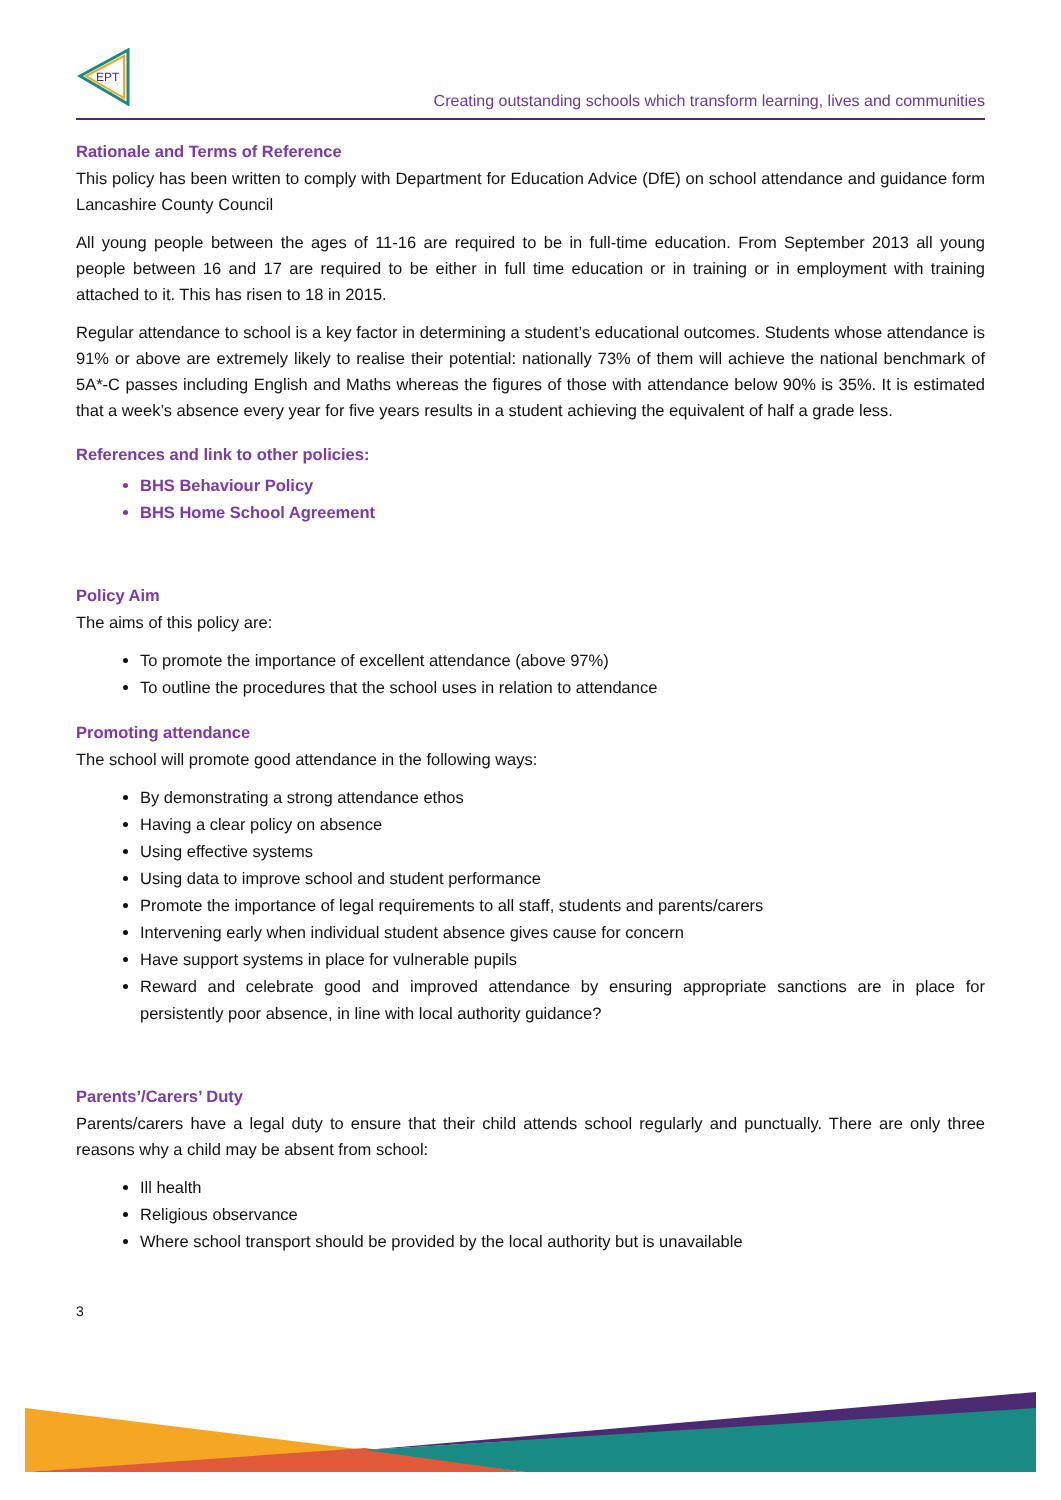EPT
Creating outstanding schools which transform learning, lives and communities
Rationale and Terms of Reference
This policy has been written to comply with Department for Education Advice (DfE) on school attendance and guidance form Lancashire County Council
All young people between the ages of 11-16 are required to be in full-time education. From September 2013 all young people between 16 and 17 are required to be either in full time education or in training or in employment with training attached to it. This has risen to 18 in 2015.
Regular attendance to school is a key factor in determining a student’s educational outcomes. Students whose attendance is 91% or above are extremely likely to realise their potential: nationally 73% of them will achieve the national benchmark of 5A*-C passes including English and Maths whereas the figures of those with attendance below 90% is 35%. It is estimated that a week’s absence every year for five years results in a student achieving the equivalent of half a grade less.
References and link to other policies:
BHS Behaviour Policy
BHS Home School Agreement
Policy Aim
The aims of this policy are:
To promote the importance of excellent attendance (above 97%)
To outline the procedures that the school uses in relation to attendance
Promoting attendance
The school will promote good attendance in the following ways:
By demonstrating a strong attendance ethos
Having a clear policy on absence
Using effective systems
Using data to improve school and student performance
Promote the importance of legal requirements to all staff, students and parents/carers
Intervening early when individual student absence gives cause for concern
Have support systems in place for vulnerable pupils
Reward and celebrate good and improved attendance by ensuring appropriate sanctions are in place for persistently poor absence, in line with local authority guidance?
Parents’/Carers’ Duty
Parents/carers have a legal duty to ensure that their child attends school regularly and punctually. There are only three reasons why a child may be absent from school:
Ill health
Religious observance
Where school transport should be provided by the local authority but is unavailable
3